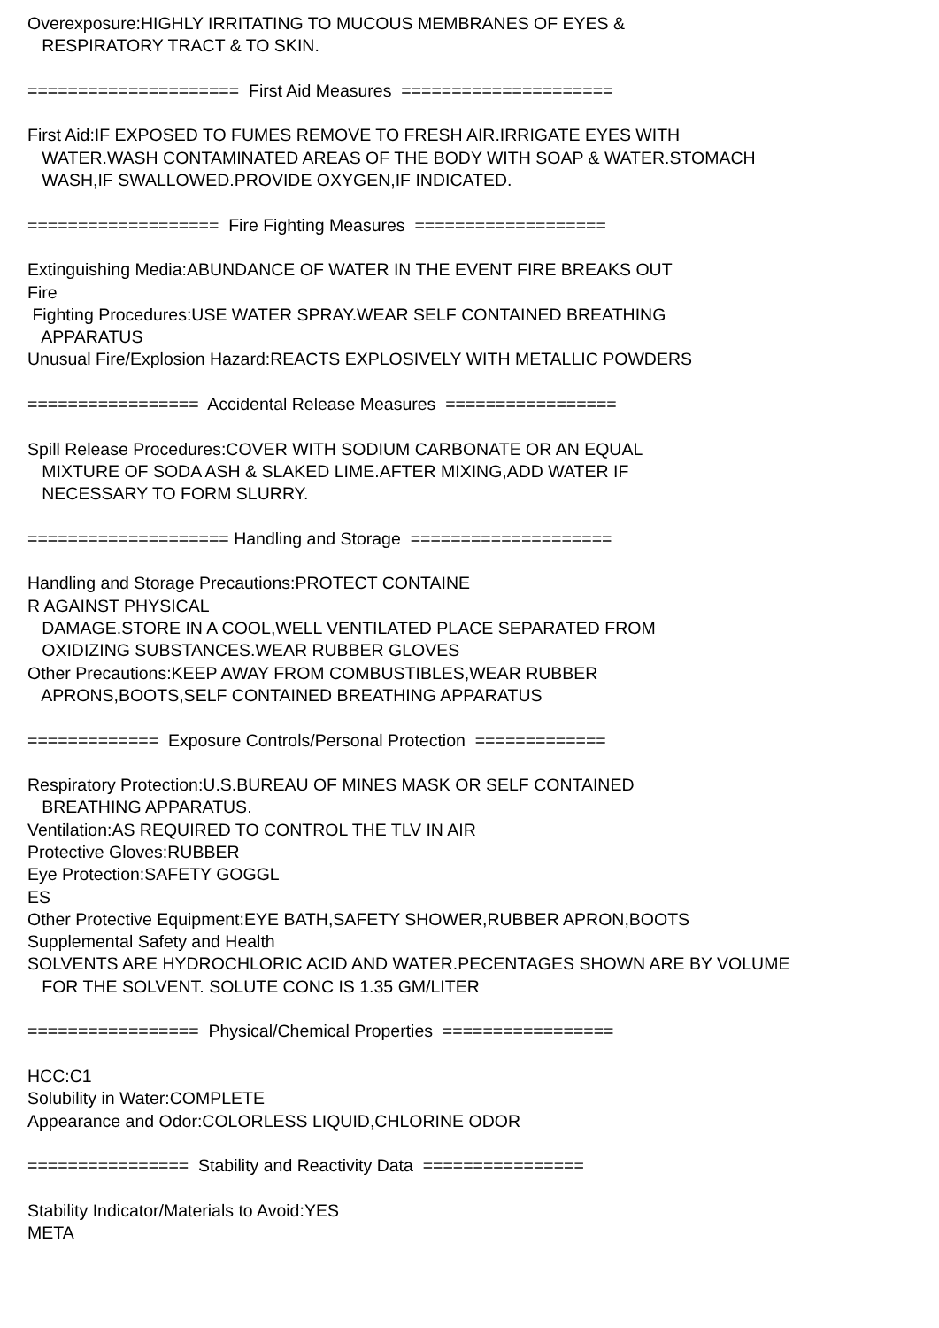Overexposure:HIGHLY IRRITATING TO MUCOUS MEMBRANES OF EYES & RESPIRATORY TRACT & TO SKIN. ===================== First Aid Measures ===================== First Aid:IF EXPOSED TO FUMES REMOVE TO FRESH AIR.IRRIGATE EYES WITH WATER.WASH CONTAMINATED AREAS OF THE BODY WITH SOAP & WATER.STOMACH WASH,IF SWALLOWED.PROVIDE OXYGEN,IF INDICATED. =================== Fire Fighting Measures =================== Extinguishing Media:ABUNDANCE OF WATER IN THE EVENT FIRE BREAKS OUT Fire Fighting Procedures:USE WATER SPRAY.WEAR SELF CONTAINED BREATHING APPARATUS Unusual Fire/Explosion Hazard:REACTS EXPLOSIVELY WITH METALLIC POWDERS ================= Accidental Release Measures ================= Spill Release Procedures:COVER WITH SODIUM CARBONATE OR AN EQUAL MIXTURE OF SODA ASH & SLAKED LIME.AFTER MIXING,ADD WATER IF NECESSARY TO FORM SLURRY. ==================== Handling and Storage ==================== Handling and Storage Precautions:PROTECT CONTAINE R AGAINST PHYSICAL DAMAGE.STORE IN A COOL,WELL VENTILATED PLACE SEPARATED FROM OXIDIZING SUBSTANCES.WEAR RUBBER GLOVES Other Precautions:KEEP AWAY FROM COMBUSTIBLES,WEAR RUBBER APRONS,BOOTS,SELF CONTAINED BREATHING APPARATUS ============= Exposure Controls/Personal Protection ============= Respiratory Protection:U.S.BUREAU OF MINES MASK OR SELF CONTAINED BREATHING APPARATUS. Ventilation:AS REQUIRED TO CONTROL THE TLV IN AIR Protective Gloves:RUBBER Eye Protection:SAFETY GOGGL ES Other Protective Equipment:EYE BATH,SAFETY SHOWER,RUBBER APRON,BOOTS Supplemental Safety and Health SOLVENTS ARE HYDROCHLORIC ACID AND WATER.PECENTAGES SHOWN ARE BY VOLUME FOR THE SOLVENT. SOLUTE CONC IS 1.35 GM/LITER ================= Physical/Chemical Properties ================= HCC:C1 Solubility in Water:COMPLETE Appearance and Odor:COLORLESS LIQUID,CHLORINE ODOR ================ Stability and Reactivity Data ================ Stability Indicator/Materials to Avoid:YES META